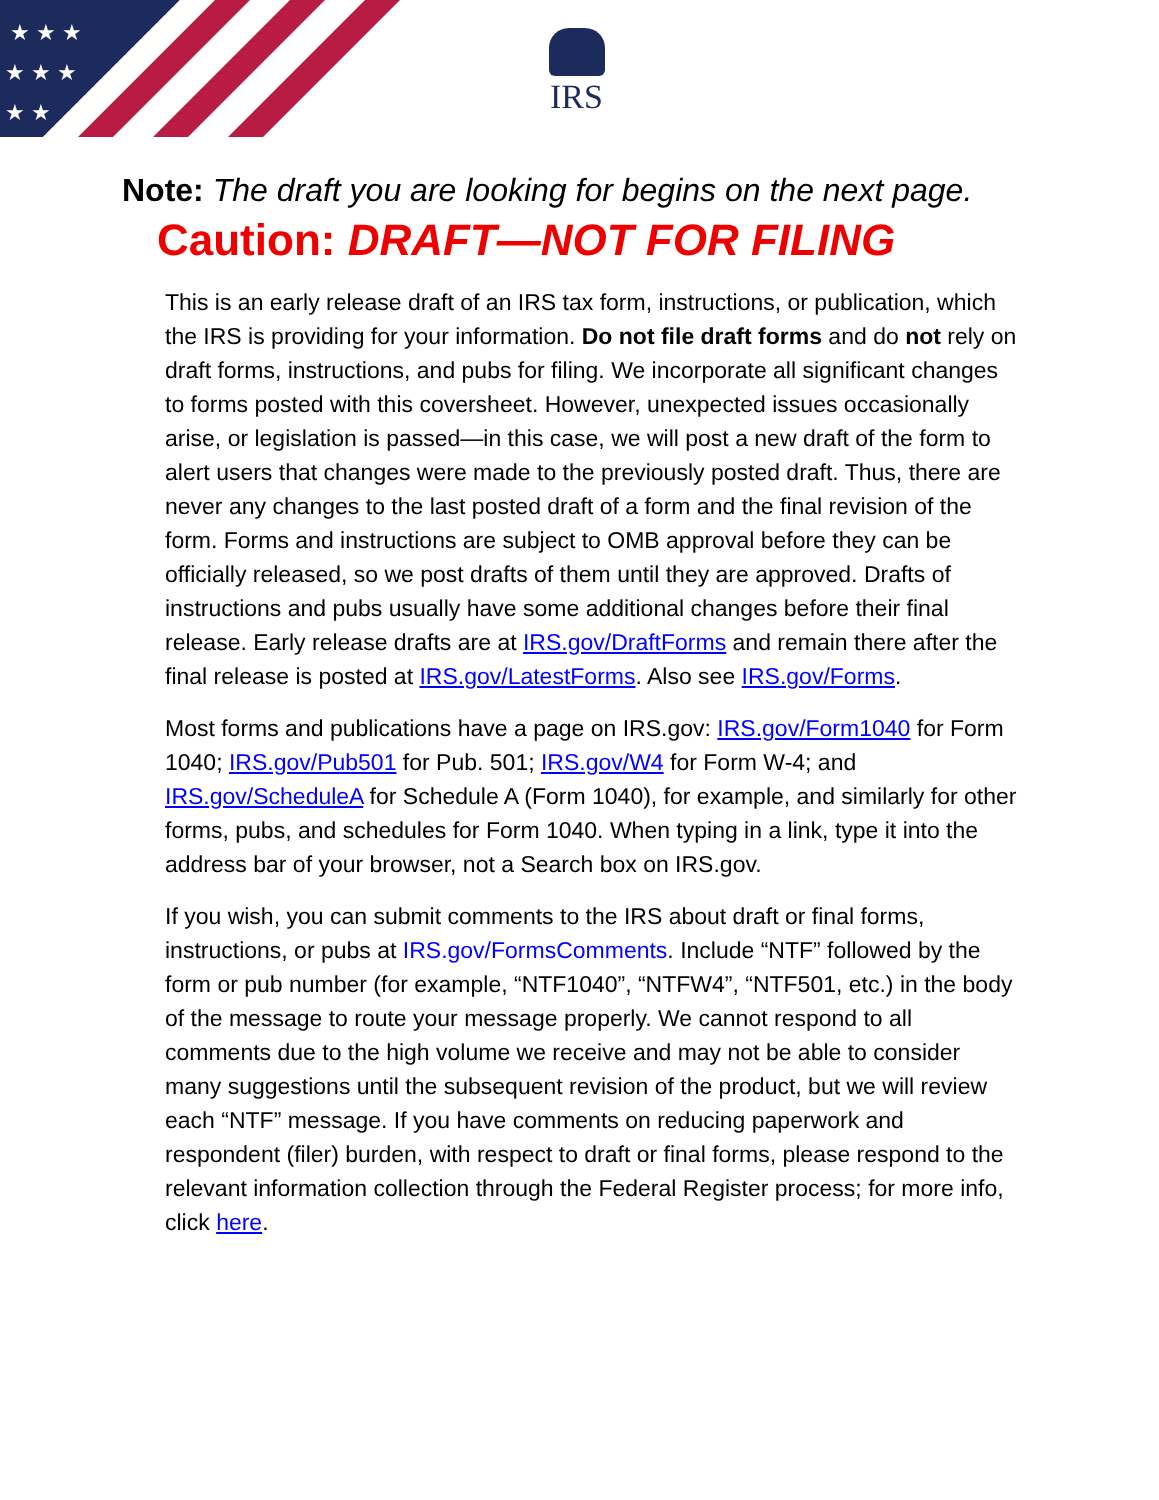★ ★ ★
★ ★ ★
★ ★
IRS
Note: The draft you are looking for begins on the next page.
Caution: DRAFT—NOT FOR FILING
This is an early release draft of an IRS tax form, instructions, or publication, which the IRS is providing for your information. Do not file draft forms and do not rely on draft forms, instructions, and pubs for filing. We incorporate all significant changes to forms posted with this coversheet. However, unexpected issues occasionally arise, or legislation is passed—in this case, we will post a new draft of the form to alert users that changes were made to the previously posted draft. Thus, there are never any changes to the last posted draft of a form and the final revision of the form. Forms and instructions are subject to OMB approval before they can be officially released, so we post drafts of them until they are approved. Drafts of instructions and pubs usually have some additional changes before their final release. Early release drafts are at IRS.gov/DraftForms and remain there after the final release is posted at IRS.gov/LatestForms. Also see IRS.gov/Forms.
Most forms and publications have a page on IRS.gov: IRS.gov/Form1040 for Form 1040; IRS.gov/Pub501 for Pub. 501; IRS.gov/W4 for Form W-4; and IRS.gov/ScheduleA for Schedule A (Form 1040), for example, and similarly for other forms, pubs, and schedules for Form 1040. When typing in a link, type it into the address bar of your browser, not a Search box on IRS.gov.
If you wish, you can submit comments to the IRS about draft or final forms, instructions, or pubs at IRS.gov/FormsComments. Include “NTF” followed by the form or pub number (for example, “NTF1040”, “NTFW4”, “NTF501, etc.) in the body of the message to route your message properly. We cannot respond to all comments due to the high volume we receive and may not be able to consider many suggestions until the subsequent revision of the product, but we will review each “NTF” message. If you have comments on reducing paperwork and respondent (filer) burden, with respect to draft or final forms, please respond to the relevant information collection through the Federal Register process; for more info, click here.